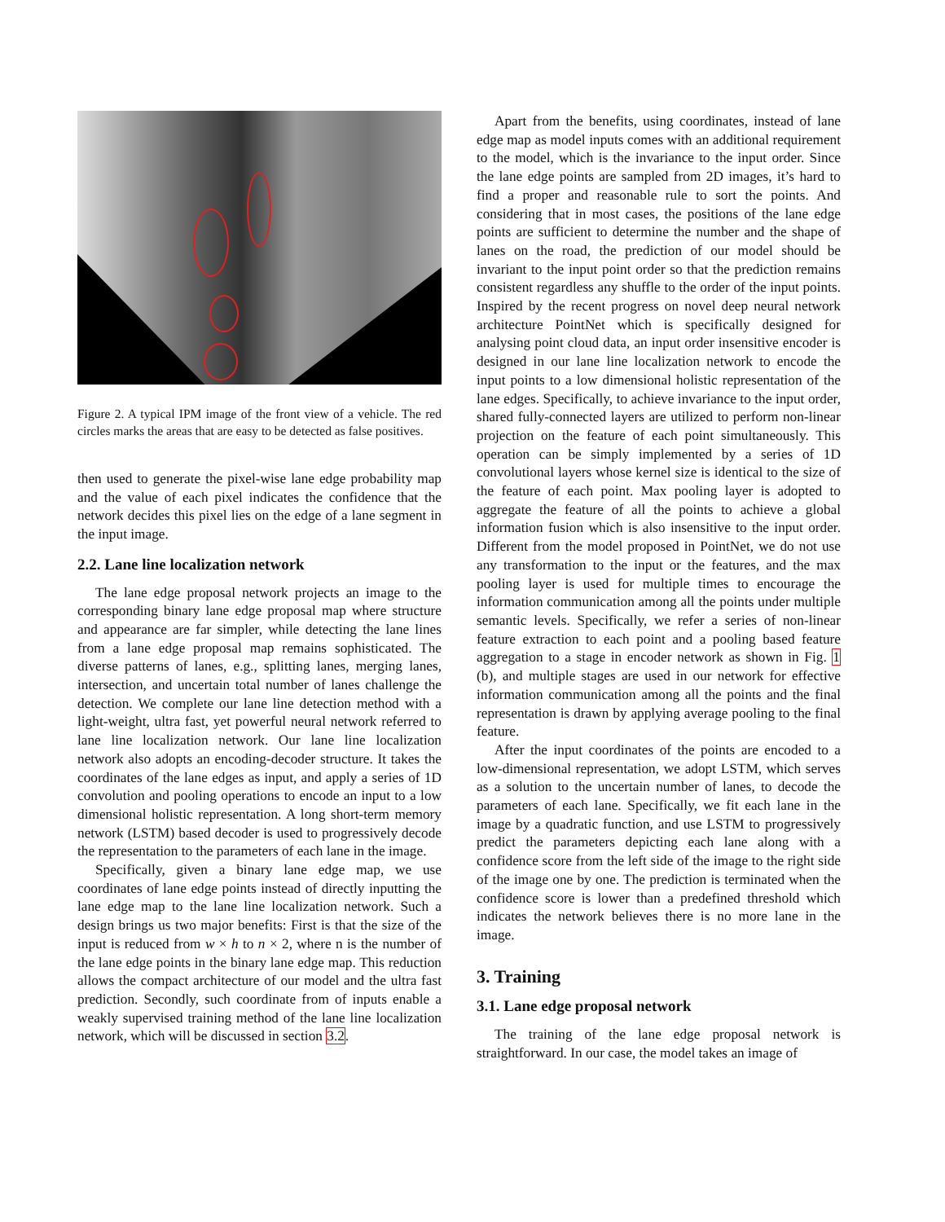Figure 2. A typical IPM image of the front view of a vehicle. The red circles marks the areas that are easy to be detected as false positives.
then used to generate the pixel-wise lane edge probability map and the value of each pixel indicates the confidence that the network decides this pixel lies on the edge of a lane segment in the input image.
2.2. Lane line localization network
The lane edge proposal network projects an image to the corresponding binary lane edge proposal map where structure and appearance are far simpler, while detecting the lane lines from a lane edge proposal map remains sophisticated. The diverse patterns of lanes, e.g., splitting lanes, merging lanes, intersection, and uncertain total number of lanes challenge the detection. We complete our lane line detection method with a light-weight, ultra fast, yet powerful neural network referred to lane line localization network. Our lane line localization network also adopts an encoding-decoder structure. It takes the coordinates of the lane edges as input, and apply a series of 1D convolution and pooling operations to encode an input to a low dimensional holistic representation. A long short-term memory network (LSTM) based decoder is used to progressively decode the representation to the parameters of each lane in the image.
Specifically, given a binary lane edge map, we use coordinates of lane edge points instead of directly inputting the lane edge map to the lane line localization network. Such a design brings us two major benefits: First is that the size of the input is reduced from w × h to n × 2, where n is the number of the lane edge points in the binary lane edge map. This reduction allows the compact architecture of our model and the ultra fast prediction. Secondly, such coordinate from of inputs enable a weakly supervised training method of the lane line localization network, which will be discussed in section 3.2.
Apart from the benefits, using coordinates, instead of lane edge map as model inputs comes with an additional requirement to the model, which is the invariance to the input order. Since the lane edge points are sampled from 2D images, it’s hard to find a proper and reasonable rule to sort the points. And considering that in most cases, the positions of the lane edge points are sufficient to determine the number and the shape of lanes on the road, the prediction of our model should be invariant to the input point order so that the prediction remains consistent regardless any shuffle to the order of the input points. Inspired by the recent progress on novel deep neural network architecture PointNet which is specifically designed for analysing point cloud data, an input order insensitive encoder is designed in our lane line localization network to encode the input points to a low dimensional holistic representation of the lane edges. Specifically, to achieve invariance to the input order, shared fully-connected layers are utilized to perform non-linear projection on the feature of each point simultaneously. This operation can be simply implemented by a series of 1D convolutional layers whose kernel size is identical to the size of the feature of each point. Max pooling layer is adopted to aggregate the feature of all the points to achieve a global information fusion which is also insensitive to the input order. Different from the model proposed in PointNet, we do not use any transformation to the input or the features, and the max pooling layer is used for multiple times to encourage the information communication among all the points under multiple semantic levels. Specifically, we refer a series of non-linear feature extraction to each point and a pooling based feature aggregation to a stage in encoder network as shown in Fig. 1 (b), and multiple stages are used in our network for effective information communication among all the points and the final representation is drawn by applying average pooling to the final feature.
After the input coordinates of the points are encoded to a low-dimensional representation, we adopt LSTM, which serves as a solution to the uncertain number of lanes, to decode the parameters of each lane. Specifically, we fit each lane in the image by a quadratic function, and use LSTM to progressively predict the parameters depicting each lane along with a confidence score from the left side of the image to the right side of the image one by one. The prediction is terminated when the confidence score is lower than a predefined threshold which indicates the network believes there is no more lane in the image.
3. Training
3.1. Lane edge proposal network
The training of the lane edge proposal network is straightforward. In our case, the model takes an image of